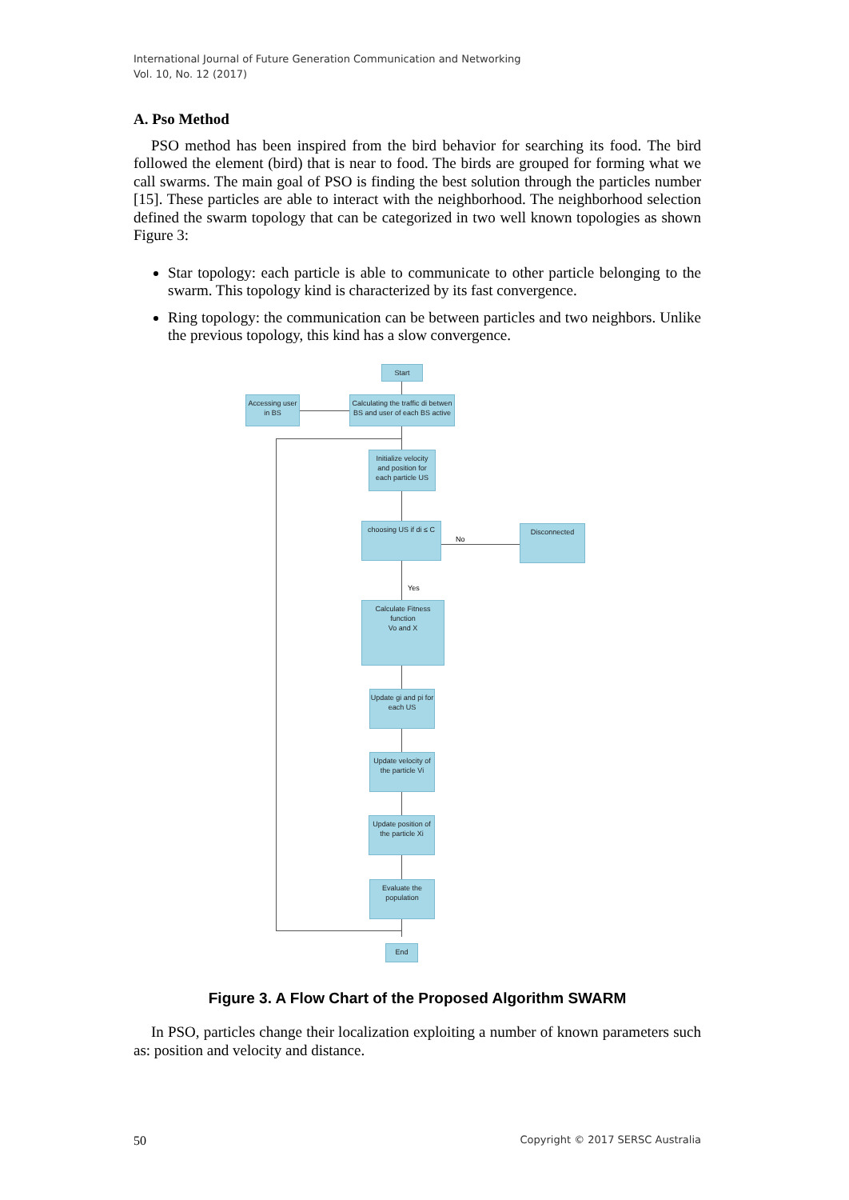International Journal of Future Generation Communication and Networking
Vol. 10, No. 12 (2017)
A. Pso Method
PSO method has been inspired from the bird behavior for searching its food. The bird followed the element (bird) that is near to food. The birds are grouped for forming what we call swarms. The main goal of PSO is finding the best solution through the particles number [15]. These particles are able to interact with the neighborhood. The neighborhood selection defined the swarm topology that can be categorized in two well known topologies as shown Figure 3:
Star topology: each particle is able to communicate to other particle belonging to the swarm. This topology kind is characterized by its fast convergence.
Ring topology: the communication can be between particles and two neighbors. Unlike the previous topology, this kind has a slow convergence.
Start
Accessing user in BS
Calculating the traffic di betwen BS and user of each BS active
Initialize velocity and position for each particle US
choosing US if di ≤ C
No
Disconnected
Yes
Calculate Fitness function
Vo and X
Update gi and pi for each US
Update velocity of the particle Vi
Update position of the particle Xi
Evaluate the population
End
Figure 3. A Flow Chart of the Proposed Algorithm SWARM
In PSO, particles change their localization exploiting a number of known parameters such as: position and velocity and distance.
50 Copyright © 2017 SERSC Australia